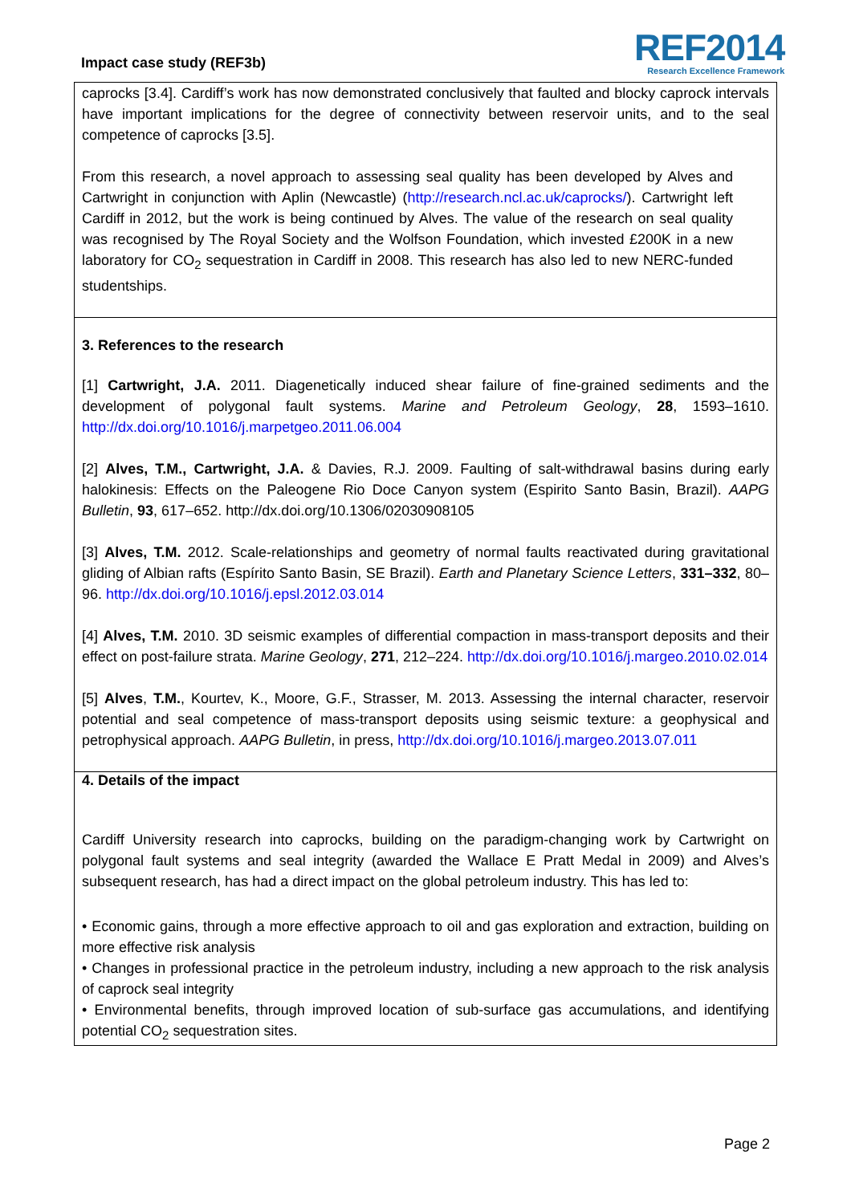Impact case study (REF3b)
REF2014
Research Excellence Framework
caprocks [3.4]. Cardiff’s work has now demonstrated conclusively that faulted and blocky caprock intervals have important implications for the degree of connectivity between reservoir units, and to the seal competence of caprocks [3.5].
From this research, a novel approach to assessing seal quality has been developed by Alves and Cartwright in conjunction with Aplin (Newcastle) (http://research.ncl.ac.uk/caprocks/). Cartwright left Cardiff in 2012, but the work is being continued by Alves. The value of the research on seal quality was recognised by The Royal Society and the Wolfson Foundation, which invested £200K in a new laboratory for CO<sub>2</sub> sequestration in Cardiff in 2008. This research has also led to new NERC-funded studentships.
3. References to the research
[1] Cartwright, J.A. 2011. Diagenetically induced shear failure of fine-grained sediments and the development of polygonal fault systems. Marine and Petroleum Geology, 28, 1593–1610. http://dx.doi.org/10.1016/j.marpetgeo.2011.06.004
[2] Alves, T.M., Cartwright, J.A. & Davies, R.J. 2009. Faulting of salt-withdrawal basins during early halokinesis: Effects on the Paleogene Rio Doce Canyon system (Espirito Santo Basin, Brazil). AAPG Bulletin, 93, 617–652. http://dx.doi.org/10.1306/02030908105
[3] Alves, T.M. 2012. Scale-relationships and geometry of normal faults reactivated during gravitational gliding of Albian rafts (Espírito Santo Basin, SE Brazil). Earth and Planetary Science Letters, 331–332, 80–96. http://dx.doi.org/10.1016/j.epsl.2012.03.014
[4] Alves, T.M. 2010. 3D seismic examples of differential compaction in mass-transport deposits and their effect on post-failure strata. Marine Geology, 271, 212–224. http://dx.doi.org/10.1016/j.margeo.2010.02.014
[5] Alves, T.M., Kourtev, K., Moore, G.F., Strasser, M. 2013. Assessing the internal character, reservoir potential and seal competence of mass-transport deposits using seismic texture: a geophysical and petrophysical approach. AAPG Bulletin, in press, http://dx.doi.org/10.1016/j.margeo.2013.07.011
4. Details of the impact
Cardiff University research into caprocks, building on the paradigm-changing work by Cartwright on polygonal fault systems and seal integrity (awarded the Wallace E Pratt Medal in 2009) and Alves’s subsequent research, has had a direct impact on the global petroleum industry. This has led to:
• Economic gains, through a more effective approach to oil and gas exploration and extraction, building on more effective risk analysis
• Changes in professional practice in the petroleum industry, including a new approach to the risk analysis of caprock seal integrity
• Environmental benefits, through improved location of sub-surface gas accumulations, and identifying potential CO<sub>2</sub> sequestration sites.
Page 2